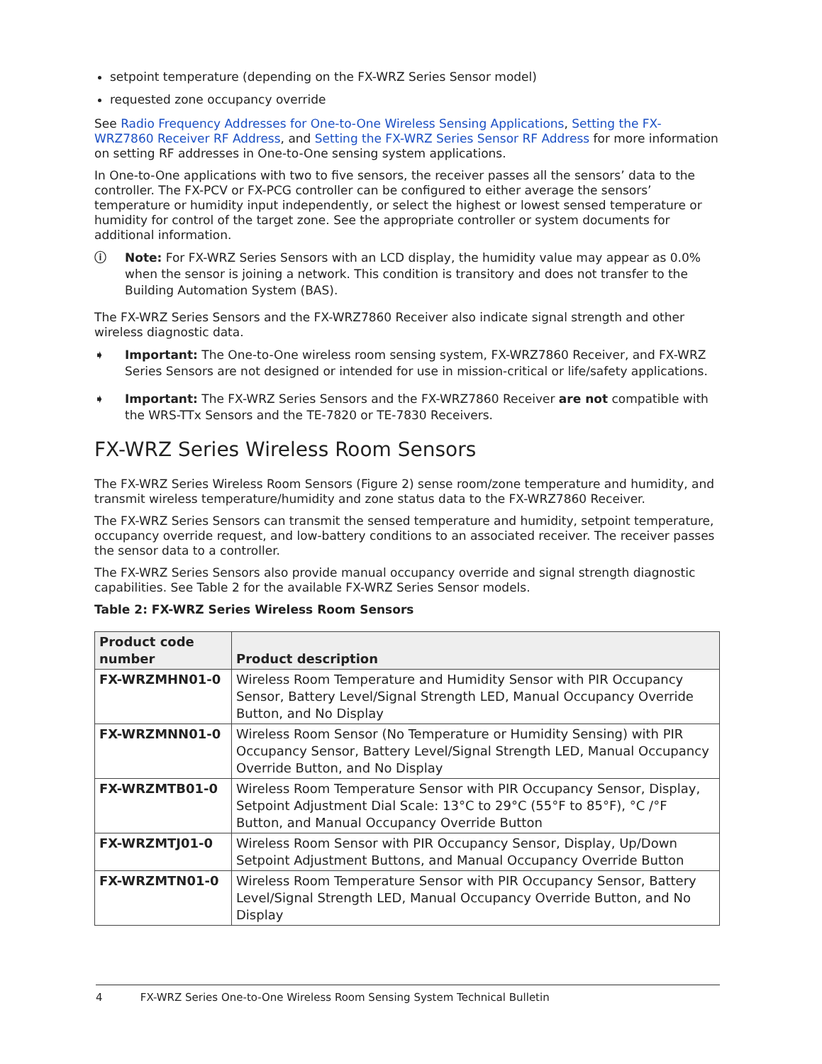setpoint temperature (depending on the FX-WRZ Series Sensor model)
requested zone occupancy override
See Radio Frequency Addresses for One-to-One Wireless Sensing Applications, Setting the FX-WRZ7860 Receiver RF Address, and Setting the FX-WRZ Series Sensor RF Address for more information on setting RF addresses in One-to-One sensing system applications.
In One-to-One applications with two to five sensors, the receiver passes all the sensors’ data to the controller. The FX-PCV or FX-PCG controller can be configured to either average the sensors’ temperature or humidity input independently, or select the highest or lowest sensed temperature or humidity for control of the target zone. See the appropriate controller or system documents for additional information.
ⓘ Note: For FX-WRZ Series Sensors with an LCD display, the humidity value may appear as 0.0% when the sensor is joining a network. This condition is transitory and does not transfer to the Building Automation System (BAS).
The FX-WRZ Series Sensors and the FX-WRZ7860 Receiver also indicate signal strength and other wireless diagnostic data.
➧ Important: The One-to-One wireless room sensing system, FX-WRZ7860 Receiver, and FX-WRZ Series Sensors are not designed or intended for use in mission-critical or life/safety applications.
➧ Important: The FX-WRZ Series Sensors and the FX-WRZ7860 Receiver are not compatible with the WRS-TTx Sensors and the TE-7820 or TE-7830 Receivers.
FX-WRZ Series Wireless Room Sensors
The FX-WRZ Series Wireless Room Sensors (Figure 2) sense room/zone temperature and humidity, and transmit wireless temperature/humidity and zone status data to the FX-WRZ7860 Receiver.
The FX-WRZ Series Sensors can transmit the sensed temperature and humidity, setpoint temperature, occupancy override request, and low-battery conditions to an associated receiver. The receiver passes the sensor data to a controller.
The FX-WRZ Series Sensors also provide manual occupancy override and signal strength diagnostic capabilities. See Table 2 for the available FX-WRZ Series Sensor models.
Table 2: FX-WRZ Series Wireless Room Sensors
| Product code number | Product description |
| --- | --- |
| FX-WRZMHN01-0 | Wireless Room Temperature and Humidity Sensor with PIR Occupancy Sensor, Battery Level/Signal Strength LED, Manual Occupancy Override Button, and No Display |
| FX-WRZMNN01-0 | Wireless Room Sensor (No Temperature or Humidity Sensing) with PIR Occupancy Sensor, Battery Level/Signal Strength LED, Manual Occupancy Override Button, and No Display |
| FX-WRZMTB01-0 | Wireless Room Temperature Sensor with PIR Occupancy Sensor, Display, Setpoint Adjustment Dial Scale: 13°C to 29°C (55°F to 85°F), °C /°F Button, and Manual Occupancy Override Button |
| FX-WRZMTJ01-0 | Wireless Room Sensor with PIR Occupancy Sensor, Display, Up/Down Setpoint Adjustment Buttons, and Manual Occupancy Override Button |
| FX-WRZMTN01-0 | Wireless Room Temperature Sensor with PIR Occupancy Sensor, Battery Level/Signal Strength LED, Manual Occupancy Override Button, and No Display |
4 FX-WRZ Series One-to-One Wireless Room Sensing System Technical Bulletin